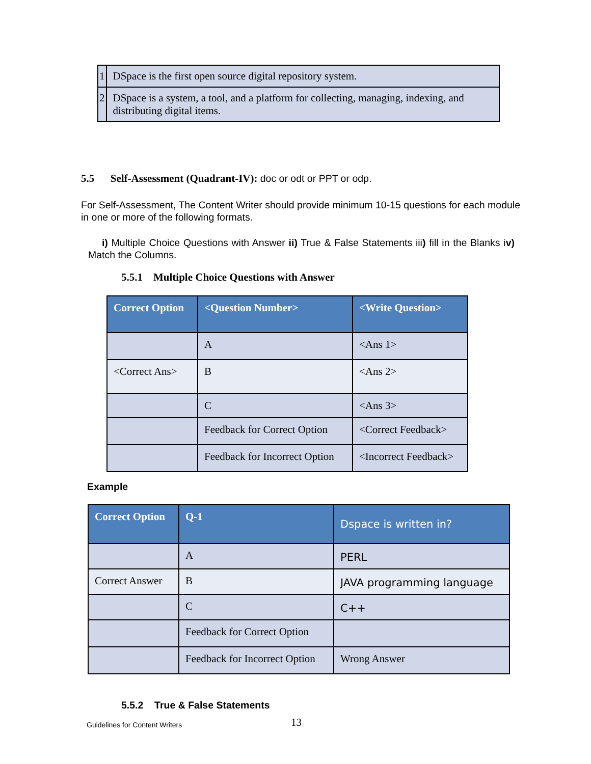| 1 | DSpace is the first open source digital repository system. |
| 2 | DSpace is a system, a tool, and a platform for collecting, managing, indexing, and distributing digital items. |
5.5 Self-Assessment (Quadrant-IV): doc or odt or PPT or odp.
For Self-Assessment, The Content Writer should provide minimum 10-15 questions for each module in one or more of the following formats.
i) Multiple Choice Questions with Answer ii) True & False Statements iii) fill in the Blanks iv) Match the Columns.
5.5.1 Multiple Choice Questions with Answer
| Correct Option | <Question Number> | <Write Question> |
| --- | --- | --- |
| | A | <Ans 1> |
| <Correct Ans> | B | <Ans 2> |
| | C | <Ans 3> |
| | Feedback for Correct Option | <Correct Feedback> |
| | Feedback for Incorrect Option | <Incorrect Feedback> |
Example
| Correct Option | Q-1 | Dspace is written in? |
| --- | --- | --- |
| | A | PERL |
| Correct Answer | B | JAVA programming language |
| | C | C++ |
| | Feedback for Correct Option | |
| | Feedback for Incorrect Option | Wrong Answer |
5.5.2 True & False Statements
Guidelines for Content Writers 13